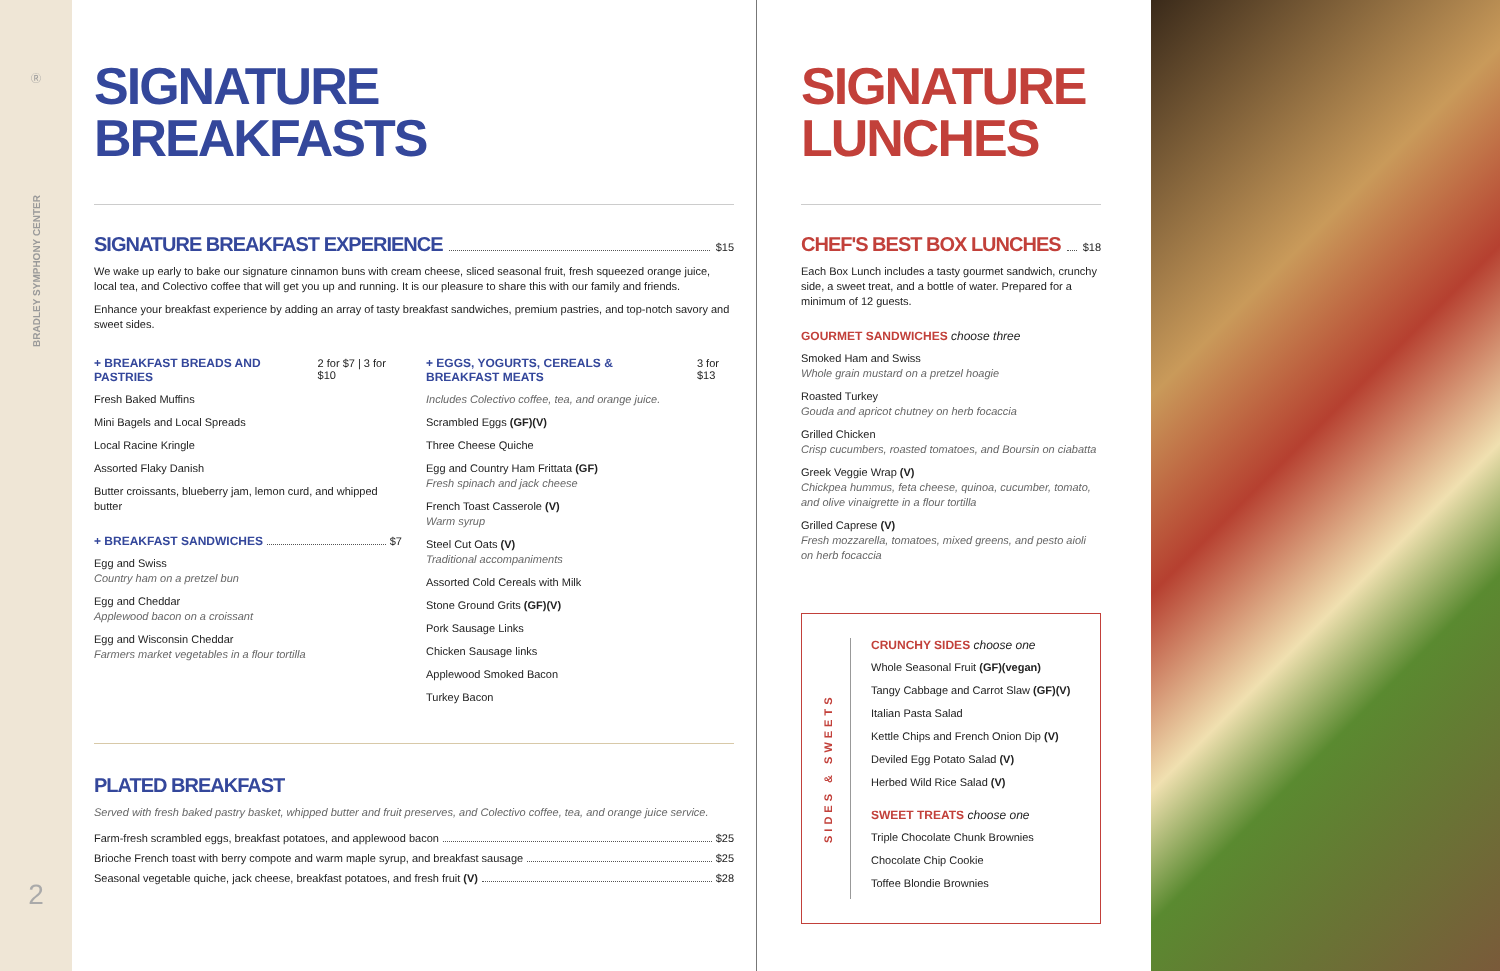Ⓡ
BRADLEY SYMPHONY CENTER
2
SIGNATURE
BREAKFASTS
SIGNATURE BREAKFAST EXPERIENCE $15
We wake up early to bake our signature cinnamon buns with cream cheese, sliced seasonal fruit, fresh squeezed orange juice, local tea, and Colectivo coffee that will get you up and running. It is our pleasure to share this with our family and friends.
Enhance your breakfast experience by adding an array of tasty breakfast sandwiches, premium pastries, and top-notch savory and sweet sides.
+ BREAKFAST BREADS AND PASTRIES 2 for $7 | 3 for $10
Fresh Baked Muffins
Mini Bagels and Local Spreads
Local Racine Kringle
Assorted Flaky Danish
Butter croissants, blueberry jam, lemon curd, and whipped butter
+ BREAKFAST SANDWICHES $7
Egg and Swiss
Country ham on a pretzel bun
Egg and Cheddar
Applewood bacon on a croissant
Egg and Wisconsin Cheddar
Farmers market vegetables in a flour tortilla
+ EGGS, YOGURTS, CEREALS & BREAKFAST MEATS 3 for $13
Includes Colectivo coffee, tea, and orange juice.
Scrambled Eggs (GF)(V)
Three Cheese Quiche
Egg and Country Ham Frittata (GF)
Fresh spinach and jack cheese
French Toast Casserole (V)
Warm syrup
Steel Cut Oats (V)
Traditional accompaniments
Assorted Cold Cereals with Milk
Stone Ground Grits (GF)(V)
Pork Sausage Links
Chicken Sausage links
Applewood Smoked Bacon
Turkey Bacon
PLATED BREAKFAST
Served with fresh baked pastry basket, whipped butter and fruit preserves, and Colectivo coffee, tea, and orange juice service.
Farm-fresh scrambled eggs, breakfast potatoes, and applewood bacon $25
Brioche French toast with berry compote and warm maple syrup, and breakfast sausage $25
Seasonal vegetable quiche, jack cheese, breakfast potatoes, and fresh fruit (V) $28
SIGNATURE
LUNCHES
CHEF'S BEST BOX LUNCHES $18
Each Box Lunch includes a tasty gourmet sandwich, crunchy side, a sweet treat, and a bottle of water. Prepared for a minimum of 12 guests.
GOURMET SANDWICHES choose three
Smoked Ham and Swiss
Whole grain mustard on a pretzel hoagie
Roasted Turkey
Gouda and apricot chutney on herb focaccia
Grilled Chicken
Crisp cucumbers, roasted tomatoes, and Boursin on ciabatta
Greek Veggie Wrap (V)
Chickpea hummus, feta cheese, quinoa, cucumber, tomato, and olive vinaigrette in a flour tortilla
Grilled Caprese (V)
Fresh mozzarella, tomatoes, mixed greens, and pesto aioli on herb focaccia
SIDES & SWEETS
CRUNCHY SIDES choose one
Whole Seasonal Fruit (GF)(vegan)
Tangy Cabbage and Carrot Slaw (GF)(V)
Italian Pasta Salad
Kettle Chips and French Onion Dip (V)
Deviled Egg Potato Salad (V)
Herbed Wild Rice Salad (V)
SWEET TREATS choose one
Triple Chocolate Chunk Brownies
Chocolate Chip Cookie
Toffee Blondie Brownies